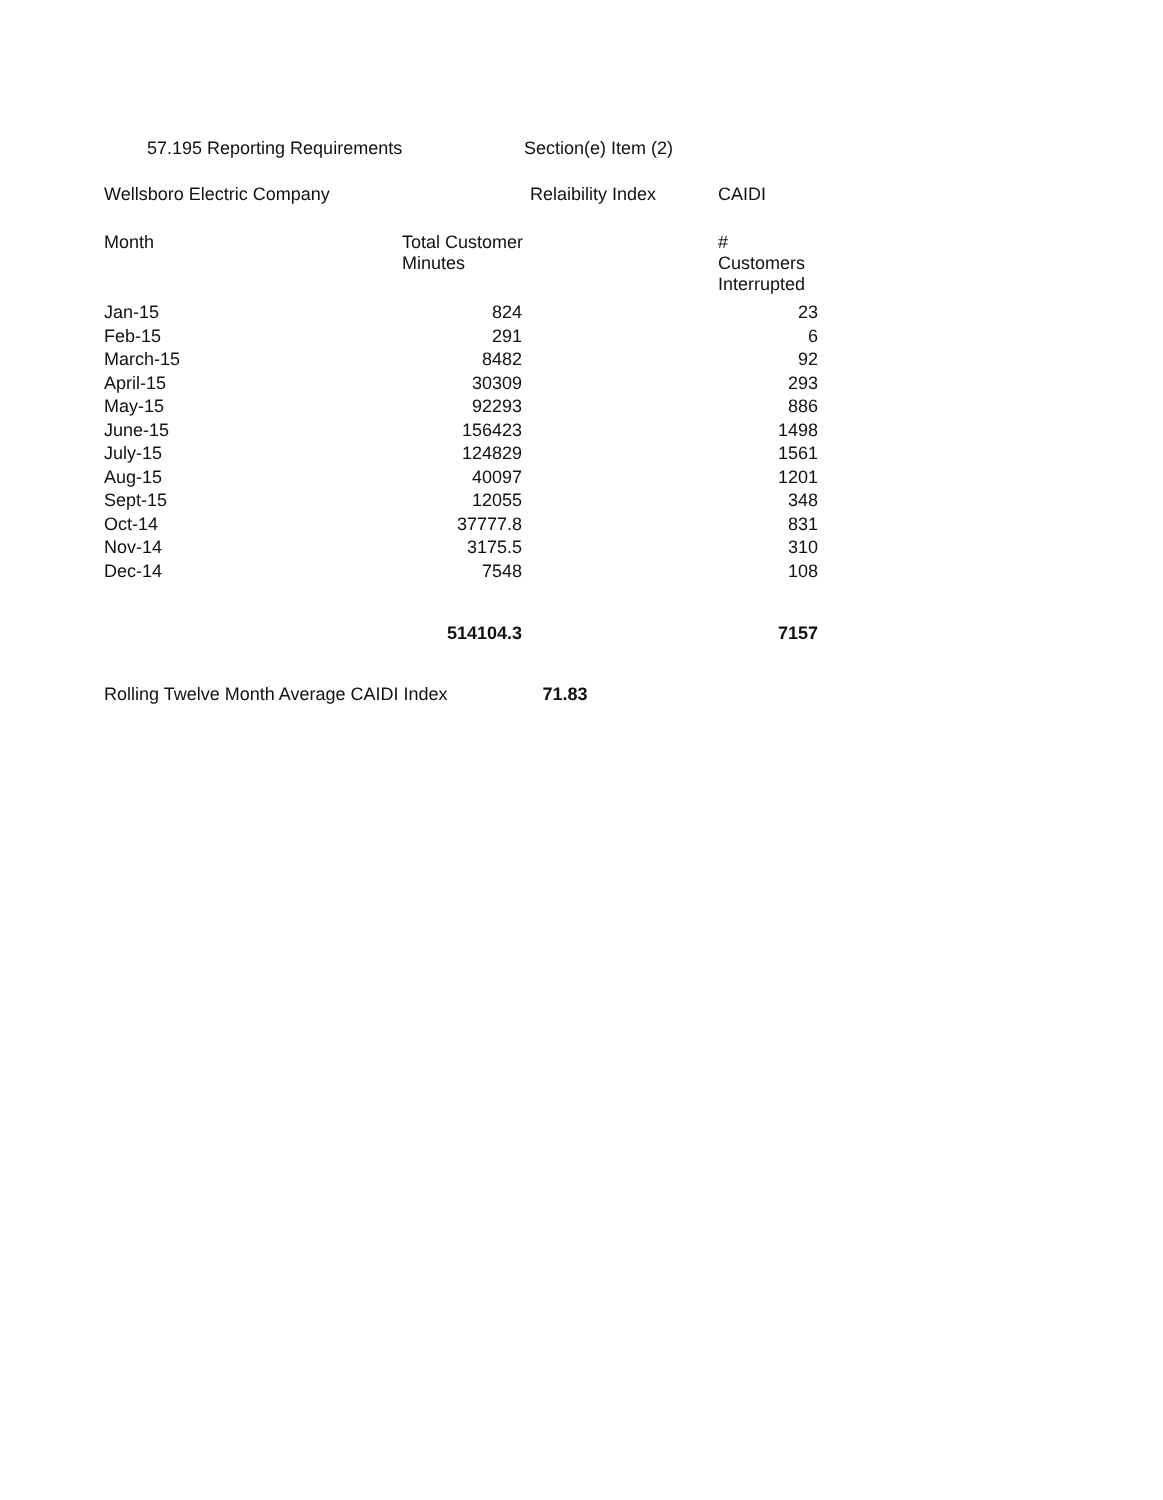57.195 Reporting Requirements Section(e) Item (2)
| Wellsboro Electric Company | | Relaibility Index | CAIDI |
| Month | Total Customer Minutes | | # Customers Interrupted |
| Jan-15 | 824 | | 23 |
| Feb-15 | 291 | | 6 |
| March-15 | 8482 | | 92 |
| April-15 | 30309 | | 293 |
| May-15 | 92293 | | 886 |
| June-15 | 156423 | | 1498 |
| July-15 | 124829 | | 1561 |
| Aug-15 | 40097 | | 1201 |
| Sept-15 | 12055 | | 348 |
| Oct-14 | 37777.8 | | 831 |
| Nov-14 | 3175.5 | | 310 |
| Dec-14 | 7548 | | 108 |
| | 514104.3 | | 7157 |
Rolling Twelve Month Average CAIDI Index 71.83